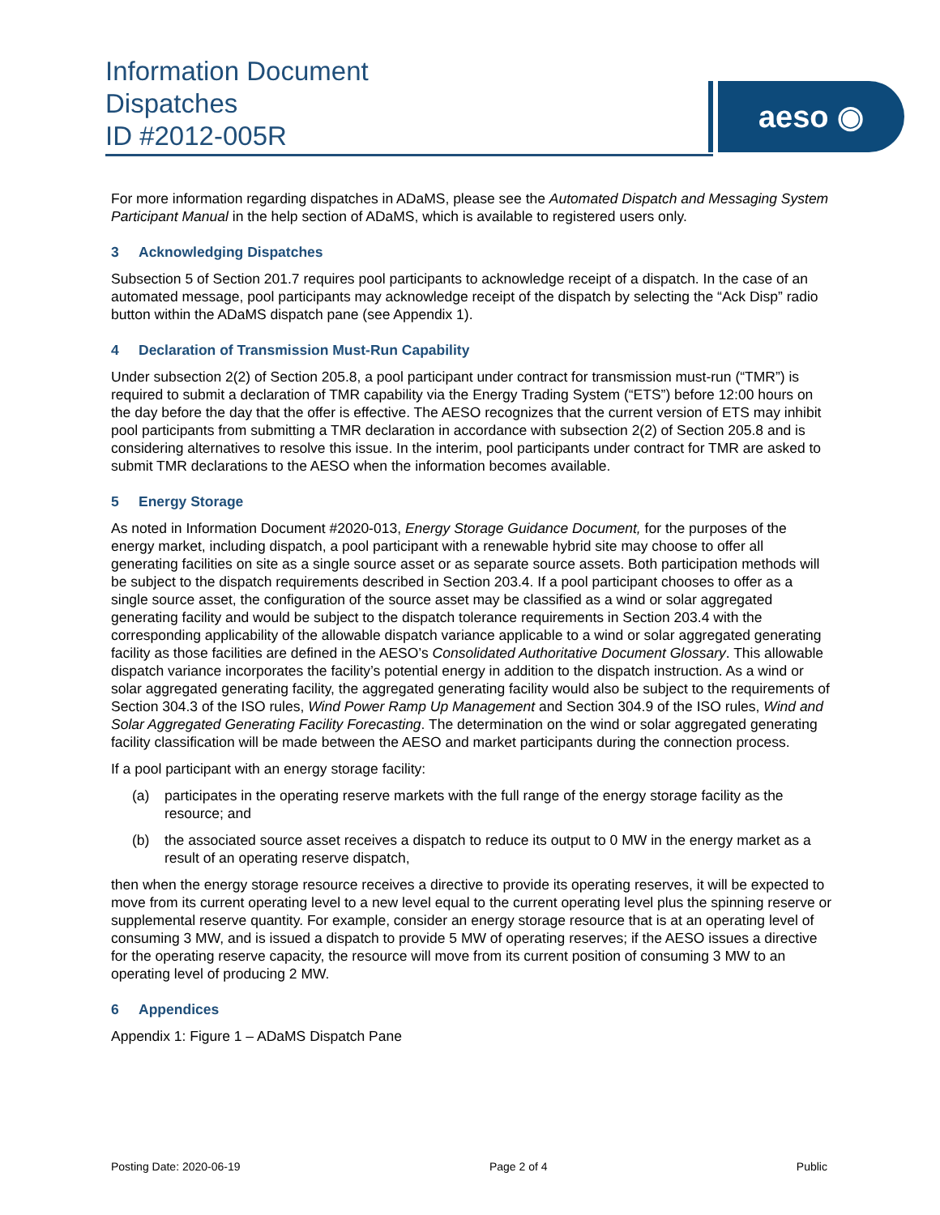Information Document
Dispatches
ID #2012-005R
aeso ◉
For more information regarding dispatches in ADaMS, please see the Automated Dispatch and Messaging System Participant Manual in the help section of ADaMS, which is available to registered users only.
3 Acknowledging Dispatches
Subsection 5 of Section 201.7 requires pool participants to acknowledge receipt of a dispatch. In the case of an automated message, pool participants may acknowledge receipt of the dispatch by selecting the “Ack Disp” radio button within the ADaMS dispatch pane (see Appendix 1).
4 Declaration of Transmission Must-Run Capability
Under subsection 2(2) of Section 205.8, a pool participant under contract for transmission must-run (“TMR”) is required to submit a declaration of TMR capability via the Energy Trading System (“ETS”) before 12:00 hours on the day before the day that the offer is effective. The AESO recognizes that the current version of ETS may inhibit pool participants from submitting a TMR declaration in accordance with subsection 2(2) of Section 205.8 and is considering alternatives to resolve this issue. In the interim, pool participants under contract for TMR are asked to submit TMR declarations to the AESO when the information becomes available.
5 Energy Storage
As noted in Information Document #2020-013, Energy Storage Guidance Document, for the purposes of the energy market, including dispatch, a pool participant with a renewable hybrid site may choose to offer all generating facilities on site as a single source asset or as separate source assets. Both participation methods will be subject to the dispatch requirements described in Section 203.4. If a pool participant chooses to offer as a single source asset, the configuration of the source asset may be classified as a wind or solar aggregated generating facility and would be subject to the dispatch tolerance requirements in Section 203.4 with the corresponding applicability of the allowable dispatch variance applicable to a wind or solar aggregated generating facility as those facilities are defined in the AESO’s Consolidated Authoritative Document Glossary. This allowable dispatch variance incorporates the facility’s potential energy in addition to the dispatch instruction. As a wind or solar aggregated generating facility, the aggregated generating facility would also be subject to the requirements of Section 304.3 of the ISO rules, Wind Power Ramp Up Management and Section 304.9 of the ISO rules, Wind and Solar Aggregated Generating Facility Forecasting. The determination on the wind or solar aggregated generating facility classification will be made between the AESO and market participants during the connection process.
If a pool participant with an energy storage facility:
(a) participates in the operating reserve markets with the full range of the energy storage facility as the resource; and
(b) the associated source asset receives a dispatch to reduce its output to 0 MW in the energy market as a result of an operating reserve dispatch,
then when the energy storage resource receives a directive to provide its operating reserves, it will be expected to move from its current operating level to a new level equal to the current operating level plus the spinning reserve or supplemental reserve quantity. For example, consider an energy storage resource that is at an operating level of consuming 3 MW, and is issued a dispatch to provide 5 MW of operating reserves; if the AESO issues a directive for the operating reserve capacity, the resource will move from its current position of consuming 3 MW to an operating level of producing 2 MW.
6 Appendices
Appendix 1: Figure 1 – ADaMS Dispatch Pane
Posting Date: 2020-06-19 Page 2 of 4 Public